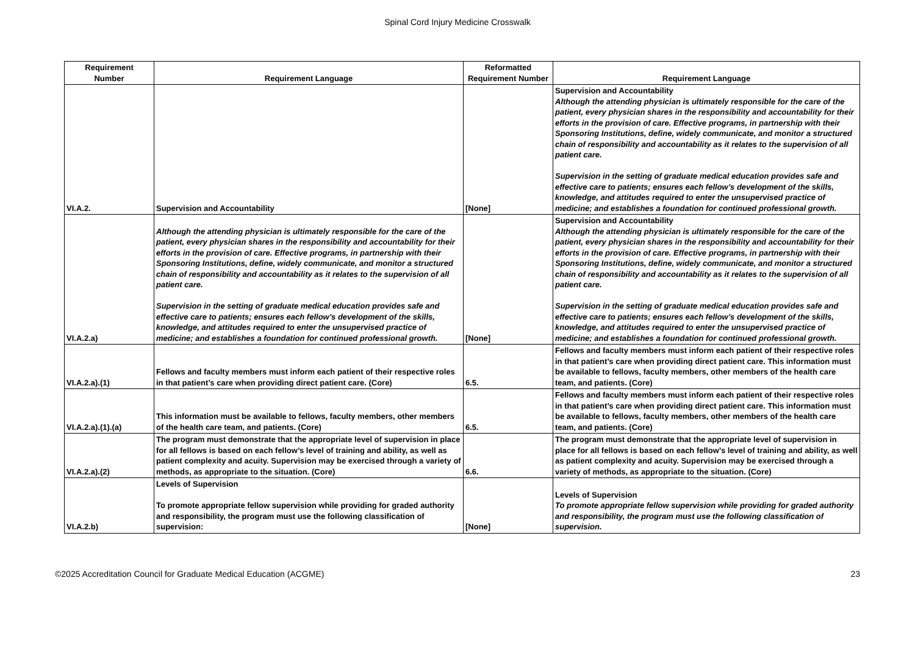Spinal Cord Injury Medicine Crosswalk
| Requirement Number | Requirement Language | Reformatted Requirement Number | Requirement Language |
| --- | --- | --- | --- |
| VI.A.2. | Supervision and Accountability | [None] | Supervision and Accountability Although the attending physician is ultimately responsible for the care of the patient, every physician shares in the responsibility and accountability for their efforts in the provision of care. Effective programs, in partnership with their Sponsoring Institutions, define, widely communicate, and monitor a structured chain of responsibility and accountability as it relates to the supervision of all patient care. Supervision in the setting of graduate medical education provides safe and effective care to patients; ensures each fellow’s development of the skills, knowledge, and attitudes required to enter the unsupervised practice of medicine; and establishes a foundation for continued professional growth. |
| VI.A.2.a) | Although the attending physician is ultimately responsible for the care of the patient, every physician shares in the responsibility and accountability for their efforts in the provision of care. Effective programs, in partnership with their Sponsoring Institutions, define, widely communicate, and monitor a structured chain of responsibility and accountability as it relates to the supervision of all patient care. Supervision in the setting of graduate medical education provides safe and effective care to patients; ensures each fellow’s development of the skills, knowledge, and attitudes required to enter the unsupervised practice of medicine; and establishes a foundation for continued professional growth. | [None] | Supervision and Accountability Although the attending physician is ultimately responsible for the care of the patient, every physician shares in the responsibility and accountability for their efforts in the provision of care. Effective programs, in partnership with their Sponsoring Institutions, define, widely communicate, and monitor a structured chain of responsibility and accountability as it relates to the supervision of all patient care. Supervision in the setting of graduate medical education provides safe and effective care to patients; ensures each fellow’s development of the skills, knowledge, and attitudes required to enter the unsupervised practice of medicine; and establishes a foundation for continued professional growth. |
| VI.A.2.a).(1) | Fellows and faculty members must inform each patient of their respective roles in that patient’s care when providing direct patient care. (Core) | 6.5. | Fellows and faculty members must inform each patient of their respective roles in that patient’s care when providing direct patient care. This information must be available to fellows, faculty members, other members of the health care team, and patients. (Core) |
| VI.A.2.a).(1).(a) | This information must be available to fellows, faculty members, other members of the health care team, and patients. (Core) | 6.5. | Fellows and faculty members must inform each patient of their respective roles in that patient’s care when providing direct patient care. This information must be available to fellows, faculty members, other members of the health care team, and patients. (Core) |
| VI.A.2.a).(2) | The program must demonstrate that the appropriate level of supervision in place for all fellows is based on each fellow’s level of training and ability, as well as patient complexity and acuity. Supervision may be exercised through a variety of methods, as appropriate to the situation. (Core) | 6.6. | The program must demonstrate that the appropriate level of supervision in place for all fellows is based on each fellow’s level of training and ability, as well as patient complexity and acuity. Supervision may be exercised through a variety of methods, as appropriate to the situation. (Core) |
| VI.A.2.b) | Levels of Supervision To promote appropriate fellow supervision while providing for graded authority and responsibility, the program must use the following classification of supervision: | [None] | Levels of Supervision To promote appropriate fellow supervision while providing for graded authority and responsibility, the program must use the following classification of supervision. |
©2025 Accreditation Council for Graduate Medical Education (ACGME) 23